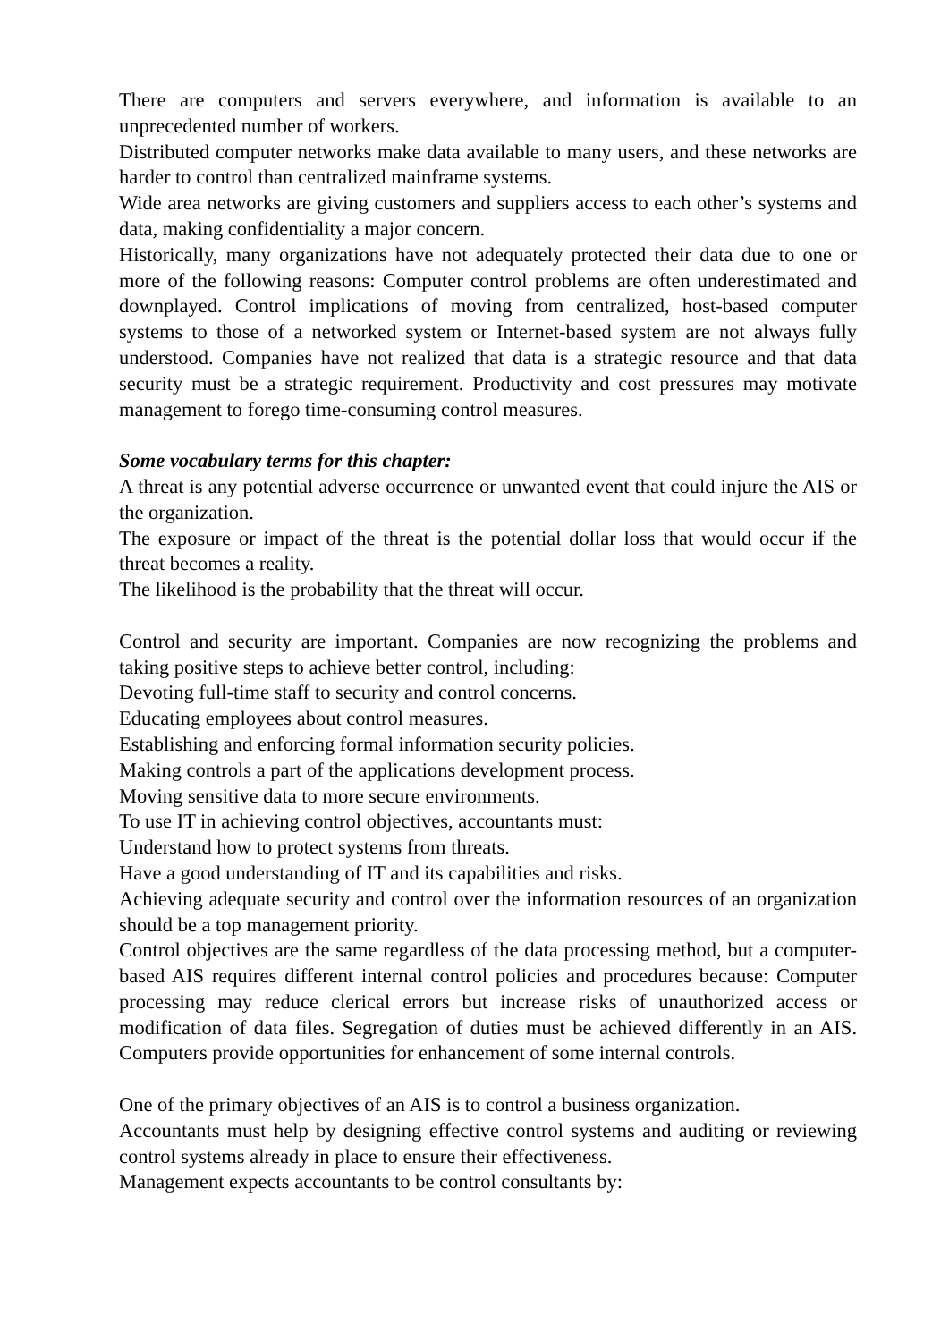There are computers and servers everywhere, and information is available to an unprecedented number of workers.
Distributed computer networks make data available to many users, and these networks are harder to control than centralized mainframe systems.
Wide area networks are giving customers and suppliers access to each other’s systems and data, making confidentiality a major concern.
Historically, many organizations have not adequately protected their data due to one or more of the following reasons: Computer control problems are often underestimated and downplayed. Control implications of moving from centralized, host-based computer systems to those of a networked system or Internet-based system are not always fully understood. Companies have not realized that data is a strategic resource and that data security must be a strategic requirement. Productivity and cost pressures may motivate management to forego time-consuming control measures.
Some vocabulary terms for this chapter:
A threat is any potential adverse occurrence or unwanted event that could injure the AIS or the organization.
The exposure or impact of the threat is the potential dollar loss that would occur if the threat becomes a reality.
The likelihood is the probability that the threat will occur.
Control and security are important. Companies are now recognizing the problems and taking positive steps to achieve better control, including:
Devoting full-time staff to security and control concerns.
Educating employees about control measures.
Establishing and enforcing formal information security policies.
Making controls a part of the applications development process.
Moving sensitive data to more secure environments.
To use IT in achieving control objectives, accountants must:
Understand how to protect systems from threats.
Have a good understanding of IT and its capabilities and risks.
Achieving adequate security and control over the information resources of an organization should be a top management priority.
Control objectives are the same regardless of the data processing method, but a computer-based AIS requires different internal control policies and procedures because: Computer processing may reduce clerical errors but increase risks of unauthorized access or modification of data files. Segregation of duties must be achieved differently in an AIS. Computers provide opportunities for enhancement of some internal controls.
One of the primary objectives of an AIS is to control a business organization.
Accountants must help by designing effective control systems and auditing or reviewing control systems already in place to ensure their effectiveness.
Management expects accountants to be control consultants by: